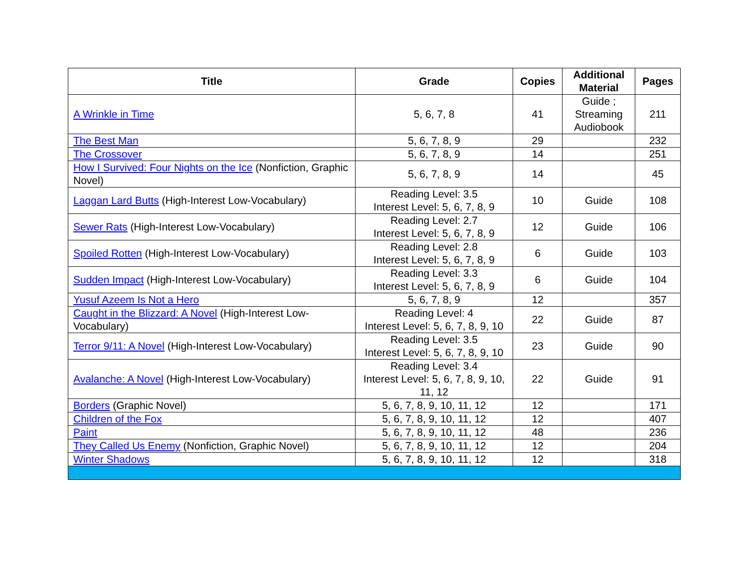| Title | Grade | Copies | Additional Material | Pages |
| --- | --- | --- | --- | --- |
| A Wrinkle in Time | 5, 6, 7, 8 | 41 | Guide ; Streaming Audiobook | 211 |
| The Best Man | 5, 6, 7, 8, 9 | 29 | | 232 |
| The Crossover | 5, 6, 7, 8, 9 | 14 | | 251 |
| How I Survived: Four Nights on the Ice (Nonfiction, Graphic Novel) | 5, 6, 7, 8, 9 | 14 | | 45 |
| Laggan Lard Butts (High-Interest Low-Vocabulary) | Reading Level: 3.5 Interest Level: 5, 6, 7, 8, 9 | 10 | Guide | 108 |
| Sewer Rats (High-Interest Low-Vocabulary) | Reading Level: 2.7 Interest Level: 5, 6, 7, 8, 9 | 12 | Guide | 106 |
| Spoiled Rotten (High-Interest Low-Vocabulary) | Reading Level: 2.8 Interest Level: 5, 6, 7, 8, 9 | 6 | Guide | 103 |
| Sudden Impact (High-Interest Low-Vocabulary) | Reading Level: 3.3 Interest Level: 5, 6, 7, 8, 9 | 6 | Guide | 104 |
| Yusuf Azeem Is Not a Hero | 5, 6, 7, 8, 9 | 12 | | 357 |
| Caught in the Blizzard: A Novel (High-Interest Low-Vocabulary) | Reading Level: 4 Interest Level: 5, 6, 7, 8, 9, 10 | 22 | Guide | 87 |
| Terror 9/11: A Novel (High-Interest Low-Vocabulary) | Reading Level: 3.5 Interest Level: 5, 6, 7, 8, 9, 10 | 23 | Guide | 90 |
| Avalanche: A Novel (High-Interest Low-Vocabulary) | Reading Level: 3.4 Interest Level: 5, 6, 7, 8, 9, 10, 11, 12 | 22 | Guide | 91 |
| Borders (Graphic Novel) | 5, 6, 7, 8, 9, 10, 11, 12 | 12 | | 171 |
| Children of the Fox | 5, 6, 7, 8, 9, 10, 11, 12 | 12 | | 407 |
| Paint | 5, 6, 7, 8, 9, 10, 11, 12 | 48 | | 236 |
| They Called Us Enemy (Nonfiction, Graphic Novel) | 5, 6, 7, 8, 9, 10, 11, 12 | 12 | | 204 |
| Winter Shadows | 5, 6, 7, 8, 9, 10, 11, 12 | 12 | | 318 |